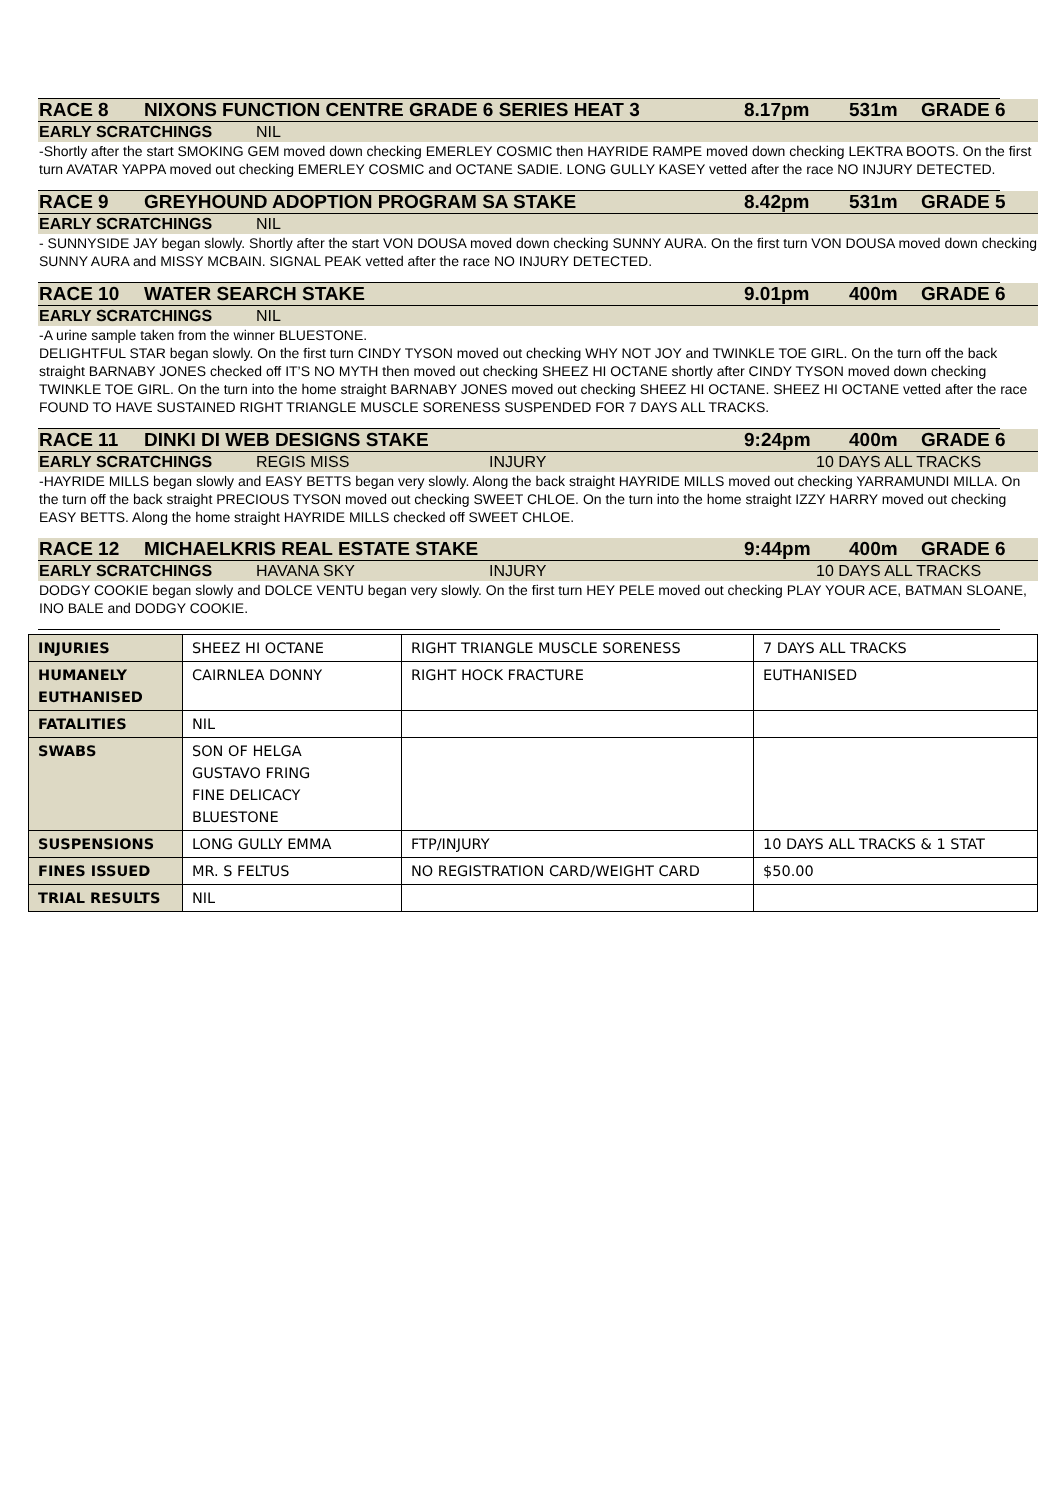RACE 8 NIXONS FUNCTION CENTRE GRADE 6 SERIES HEAT 3 8.17pm 531m GRADE 6
EARLY SCRATCHINGS NIL
-Shortly after the start SMOKING GEM moved down checking EMERLEY COSMIC then HAYRIDE RAMPE moved down checking LEKTRA BOOTS. On the first turn AVATAR YAPPA moved out checking EMERLEY COSMIC and OCTANE SADIE. LONG GULLY KASEY vetted after the race NO INJURY DETECTED.
RACE 9 GREYHOUND ADOPTION PROGRAM SA STAKE 8.42pm 531m GRADE 5
EARLY SCRATCHINGS NIL
- SUNNYSIDE JAY began slowly. Shortly after the start VON DOUSA moved down checking SUNNY AURA. On the first turn VON DOUSA moved down checking SUNNY AURA and MISSY MCBAIN. SIGNAL PEAK vetted after the race NO INJURY DETECTED.
RACE 10 WATER SEARCH STAKE 9.01pm 400m GRADE 6
EARLY SCRATCHINGS NIL
-A urine sample taken from the winner BLUESTONE.
DELIGHTFUL STAR began slowly. On the first turn CINDY TYSON moved out checking WHY NOT JOY and TWINKLE TOE GIRL. On the turn off the back straight BARNABY JONES checked off IT’S NO MYTH then moved out checking SHEEZ HI OCTANE shortly after CINDY TYSON moved down checking TWINKLE TOE GIRL. On the turn into the home straight BARNABY JONES moved out checking SHEEZ HI OCTANE. SHEEZ HI OCTANE vetted after the race FOUND TO HAVE SUSTAINED RIGHT TRIANGLE MUSCLE SORENESS SUSPENDED FOR 7 DAYS ALL TRACKS.
RACE 11 DINKI DI WEB DESIGNS STAKE 9:24pm 400m GRADE 6
EARLY SCRATCHINGS REGIS MISS INJURY 10 DAYS ALL TRACKS
-HAYRIDE MILLS began slowly and EASY BETTS began very slowly. Along the back straight HAYRIDE MILLS moved out checking YARRAMUNDI MILLA. On the turn off the back straight PRECIOUS TYSON moved out checking SWEET CHLOE. On the turn into the home straight IZZY HARRY moved out checking EASY BETTS. Along the home straight HAYRIDE MILLS checked off SWEET CHLOE.
RACE 12 MICHAELKRIS REAL ESTATE STAKE 9:44pm 400m GRADE 6
EARLY SCRATCHINGS HAVANA SKY INJURY 10 DAYS ALL TRACKS
DODGY COOKIE began slowly and DOLCE VENTU began very slowly. On the first turn HEY PELE moved out checking PLAY YOUR ACE, BATMAN SLOANE, INO BALE and DODGY COOKIE.
| INJURIES | SHEEZ HI OCTANE | RIGHT TRIANGLE MUSCLE SORENESS | 7 DAYS ALL TRACKS |
| HUMANELY EUTHANISED | CAIRNLEA DONNY | RIGHT HOCK FRACTURE | EUTHANISED |
| FATALITIES | NIL | | |
| SWABS | SON OF HELGA GUSTAVO FRING FINE DELICACY BLUESTONE | | |
| SUSPENSIONS | LONG GULLY EMMA | FTP/INJURY | 10 DAYS ALL TRACKS & 1 STAT |
| FINES ISSUED | MR. S FELTUS | NO REGISTRATION CARD/WEIGHT CARD | $50.00 |
| TRIAL RESULTS | NIL | | |